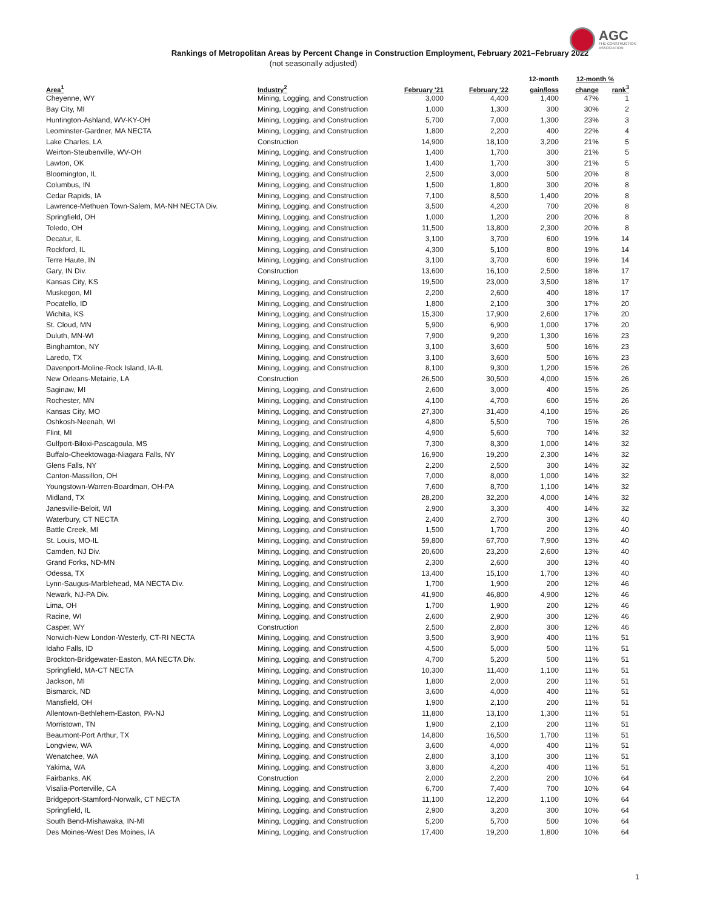AGC
THE CONSTRUCTION
ASSOCIATION
Rankings of Metropolitan Areas by Percent Change in Construction Employment, February 2021–February 2022
(not seasonally adjusted)
| | | | | 12-month | 12-month % | |
| --- | --- | --- | --- | --- | --- | --- |
| Area<sup>1</sup> | Industry<sup>2</sup> | February '21 | February '22 | gain/loss | change | rank<sup>3</sup> |
| Cheyenne, WY | Mining, Logging, and Construction | 3,000 | 4,400 | 1,400 | 47% | 1 |
| Bay City, MI | Mining, Logging, and Construction | 1,000 | 1,300 | 300 | 30% | 2 |
| Huntington-Ashland, WV-KY-OH | Mining, Logging, and Construction | 5,700 | 7,000 | 1,300 | 23% | 3 |
| Leominster-Gardner, MA NECTA | Mining, Logging, and Construction | 1,800 | 2,200 | 400 | 22% | 4 |
| Lake Charles, LA | Construction | 14,900 | 18,100 | 3,200 | 21% | 5 |
| Weirton-Steubenville, WV-OH | Mining, Logging, and Construction | 1,400 | 1,700 | 300 | 21% | 5 |
| Lawton, OK | Mining, Logging, and Construction | 1,400 | 1,700 | 300 | 21% | 5 |
| Bloomington, IL | Mining, Logging, and Construction | 2,500 | 3,000 | 500 | 20% | 8 |
| Columbus, IN | Mining, Logging, and Construction | 1,500 | 1,800 | 300 | 20% | 8 |
| Cedar Rapids, IA | Mining, Logging, and Construction | 7,100 | 8,500 | 1,400 | 20% | 8 |
| Lawrence-Methuen Town-Salem, MA-NH NECTA Div. | Mining, Logging, and Construction | 3,500 | 4,200 | 700 | 20% | 8 |
| Springfield, OH | Mining, Logging, and Construction | 1,000 | 1,200 | 200 | 20% | 8 |
| Toledo, OH | Mining, Logging, and Construction | 11,500 | 13,800 | 2,300 | 20% | 8 |
| Decatur, IL | Mining, Logging, and Construction | 3,100 | 3,700 | 600 | 19% | 14 |
| Rockford, IL | Mining, Logging, and Construction | 4,300 | 5,100 | 800 | 19% | 14 |
| Terre Haute, IN | Mining, Logging, and Construction | 3,100 | 3,700 | 600 | 19% | 14 |
| Gary, IN Div. | Construction | 13,600 | 16,100 | 2,500 | 18% | 17 |
| Kansas City, KS | Mining, Logging, and Construction | 19,500 | 23,000 | 3,500 | 18% | 17 |
| Muskegon, MI | Mining, Logging, and Construction | 2,200 | 2,600 | 400 | 18% | 17 |
| Pocatello, ID | Mining, Logging, and Construction | 1,800 | 2,100 | 300 | 17% | 20 |
| Wichita, KS | Mining, Logging, and Construction | 15,300 | 17,900 | 2,600 | 17% | 20 |
| St. Cloud, MN | Mining, Logging, and Construction | 5,900 | 6,900 | 1,000 | 17% | 20 |
| Duluth, MN-WI | Mining, Logging, and Construction | 7,900 | 9,200 | 1,300 | 16% | 23 |
| Binghamton, NY | Mining, Logging, and Construction | 3,100 | 3,600 | 500 | 16% | 23 |
| Laredo, TX | Mining, Logging, and Construction | 3,100 | 3,600 | 500 | 16% | 23 |
| Davenport-Moline-Rock Island, IA-IL | Mining, Logging, and Construction | 8,100 | 9,300 | 1,200 | 15% | 26 |
| New Orleans-Metairie, LA | Construction | 26,500 | 30,500 | 4,000 | 15% | 26 |
| Saginaw, MI | Mining, Logging, and Construction | 2,600 | 3,000 | 400 | 15% | 26 |
| Rochester, MN | Mining, Logging, and Construction | 4,100 | 4,700 | 600 | 15% | 26 |
| Kansas City, MO | Mining, Logging, and Construction | 27,300 | 31,400 | 4,100 | 15% | 26 |
| Oshkosh-Neenah, WI | Mining, Logging, and Construction | 4,800 | 5,500 | 700 | 15% | 26 |
| Flint, MI | Mining, Logging, and Construction | 4,900 | 5,600 | 700 | 14% | 32 |
| Gulfport-Biloxi-Pascagoula, MS | Mining, Logging, and Construction | 7,300 | 8,300 | 1,000 | 14% | 32 |
| Buffalo-Cheektowaga-Niagara Falls, NY | Mining, Logging, and Construction | 16,900 | 19,200 | 2,300 | 14% | 32 |
| Glens Falls, NY | Mining, Logging, and Construction | 2,200 | 2,500 | 300 | 14% | 32 |
| Canton-Massillon, OH | Mining, Logging, and Construction | 7,000 | 8,000 | 1,000 | 14% | 32 |
| Youngstown-Warren-Boardman, OH-PA | Mining, Logging, and Construction | 7,600 | 8,700 | 1,100 | 14% | 32 |
| Midland, TX | Mining, Logging, and Construction | 28,200 | 32,200 | 4,000 | 14% | 32 |
| Janesville-Beloit, WI | Mining, Logging, and Construction | 2,900 | 3,300 | 400 | 14% | 32 |
| Waterbury, CT NECTA | Mining, Logging, and Construction | 2,400 | 2,700 | 300 | 13% | 40 |
| Battle Creek, MI | Mining, Logging, and Construction | 1,500 | 1,700 | 200 | 13% | 40 |
| St. Louis, MO-IL | Mining, Logging, and Construction | 59,800 | 67,700 | 7,900 | 13% | 40 |
| Camden, NJ Div. | Mining, Logging, and Construction | 20,600 | 23,200 | 2,600 | 13% | 40 |
| Grand Forks, ND-MN | Mining, Logging, and Construction | 2,300 | 2,600 | 300 | 13% | 40 |
| Odessa, TX | Mining, Logging, and Construction | 13,400 | 15,100 | 1,700 | 13% | 40 |
| Lynn-Saugus-Marblehead, MA NECTA Div. | Mining, Logging, and Construction | 1,700 | 1,900 | 200 | 12% | 46 |
| Newark, NJ-PA Div. | Mining, Logging, and Construction | 41,900 | 46,800 | 4,900 | 12% | 46 |
| Lima, OH | Mining, Logging, and Construction | 1,700 | 1,900 | 200 | 12% | 46 |
| Racine, WI | Mining, Logging, and Construction | 2,600 | 2,900 | 300 | 12% | 46 |
| Casper, WY | Construction | 2,500 | 2,800 | 300 | 12% | 46 |
| Norwich-New London-Westerly, CT-RI NECTA | Mining, Logging, and Construction | 3,500 | 3,900 | 400 | 11% | 51 |
| Idaho Falls, ID | Mining, Logging, and Construction | 4,500 | 5,000 | 500 | 11% | 51 |
| Brockton-Bridgewater-Easton, MA NECTA Div. | Mining, Logging, and Construction | 4,700 | 5,200 | 500 | 11% | 51 |
| Springfield, MA-CT NECTA | Mining, Logging, and Construction | 10,300 | 11,400 | 1,100 | 11% | 51 |
| Jackson, MI | Mining, Logging, and Construction | 1,800 | 2,000 | 200 | 11% | 51 |
| Bismarck, ND | Mining, Logging, and Construction | 3,600 | 4,000 | 400 | 11% | 51 |
| Mansfield, OH | Mining, Logging, and Construction | 1,900 | 2,100 | 200 | 11% | 51 |
| Allentown-Bethlehem-Easton, PA-NJ | Mining, Logging, and Construction | 11,800 | 13,100 | 1,300 | 11% | 51 |
| Morristown, TN | Mining, Logging, and Construction | 1,900 | 2,100 | 200 | 11% | 51 |
| Beaumont-Port Arthur, TX | Mining, Logging, and Construction | 14,800 | 16,500 | 1,700 | 11% | 51 |
| Longview, WA | Mining, Logging, and Construction | 3,600 | 4,000 | 400 | 11% | 51 |
| Wenatchee, WA | Mining, Logging, and Construction | 2,800 | 3,100 | 300 | 11% | 51 |
| Yakima, WA | Mining, Logging, and Construction | 3,800 | 4,200 | 400 | 11% | 51 |
| Fairbanks, AK | Construction | 2,000 | 2,200 | 200 | 10% | 64 |
| Visalia-Porterville, CA | Mining, Logging, and Construction | 6,700 | 7,400 | 700 | 10% | 64 |
| Bridgeport-Stamford-Norwalk, CT NECTA | Mining, Logging, and Construction | 11,100 | 12,200 | 1,100 | 10% | 64 |
| Springfield, IL | Mining, Logging, and Construction | 2,900 | 3,200 | 300 | 10% | 64 |
| South Bend-Mishawaka, IN-MI | Mining, Logging, and Construction | 5,200 | 5,700 | 500 | 10% | 64 |
| Des Moines-West Des Moines, IA | Mining, Logging, and Construction | 17,400 | 19,200 | 1,800 | 10% | 64 |
1